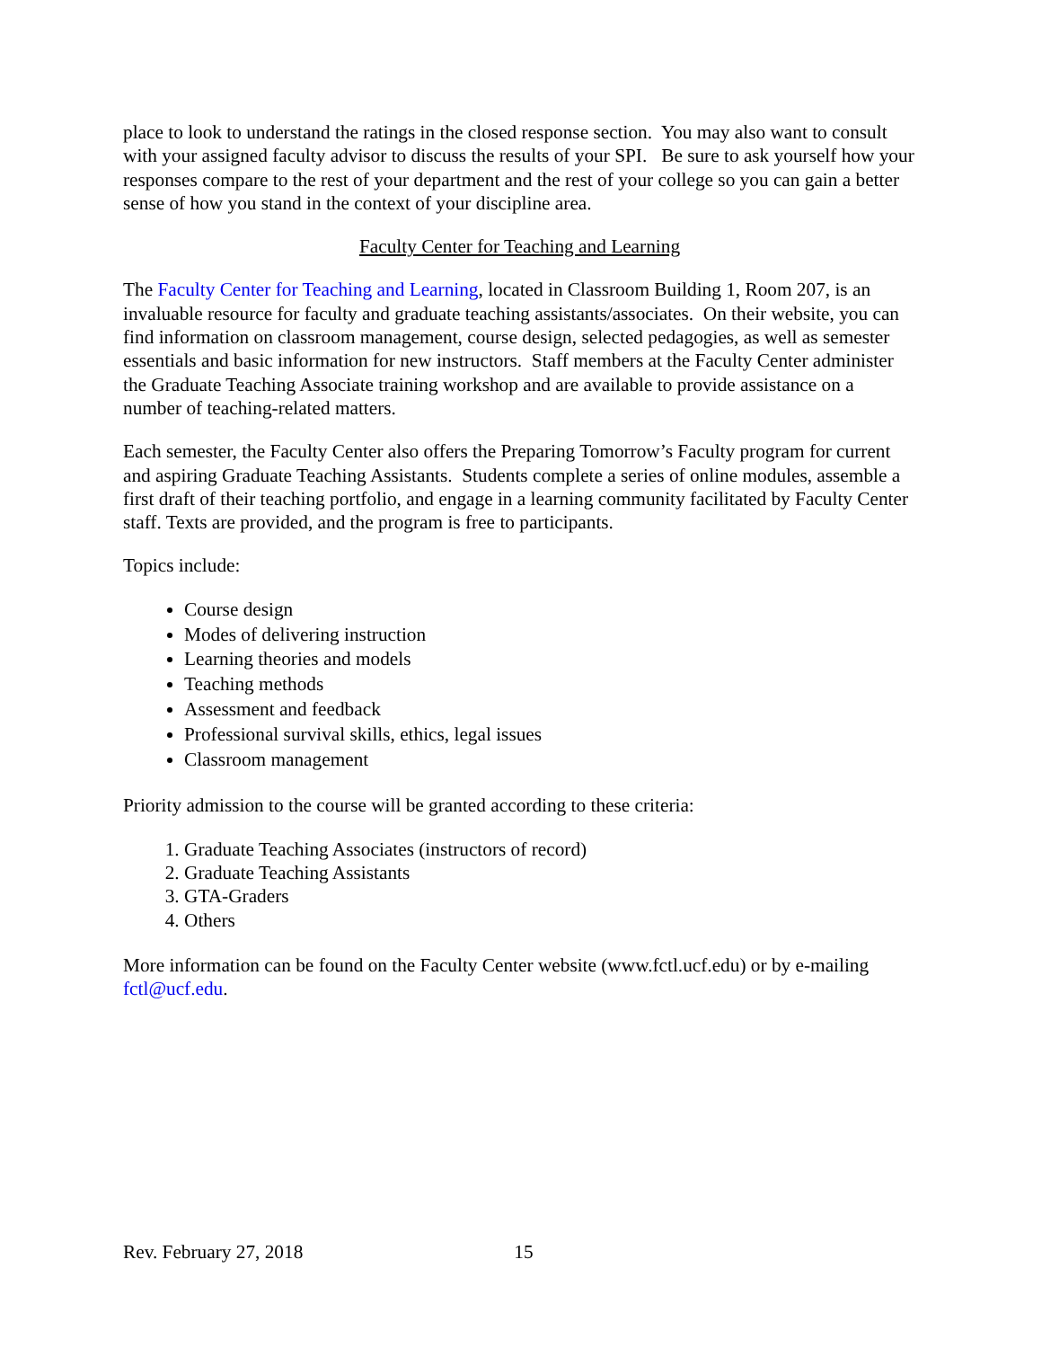place to look to understand the ratings in the closed response section. You may also want to consult with your assigned faculty advisor to discuss the results of your SPI. Be sure to ask yourself how your responses compare to the rest of your department and the rest of your college so you can gain a better sense of how you stand in the context of your discipline area.
Faculty Center for Teaching and Learning
The Faculty Center for Teaching and Learning, located in Classroom Building 1, Room 207, is an invaluable resource for faculty and graduate teaching assistants/associates. On their website, you can find information on classroom management, course design, selected pedagogies, as well as semester essentials and basic information for new instructors. Staff members at the Faculty Center administer the Graduate Teaching Associate training workshop and are available to provide assistance on a number of teaching-related matters.
Each semester, the Faculty Center also offers the Preparing Tomorrow’s Faculty program for current and aspiring Graduate Teaching Assistants. Students complete a series of online modules, assemble a first draft of their teaching portfolio, and engage in a learning community facilitated by Faculty Center staff. Texts are provided, and the program is free to participants.
Topics include:
Course design
Modes of delivering instruction
Learning theories and models
Teaching methods
Assessment and feedback
Professional survival skills, ethics, legal issues
Classroom management
Priority admission to the course will be granted according to these criteria:
1. Graduate Teaching Associates (instructors of record)
2. Graduate Teaching Assistants
3. GTA-Graders
4. Others
More information can be found on the Faculty Center website (www.fctl.ucf.edu) or by e-mailing fctl@ucf.edu.
Rev. February 27, 2018 15